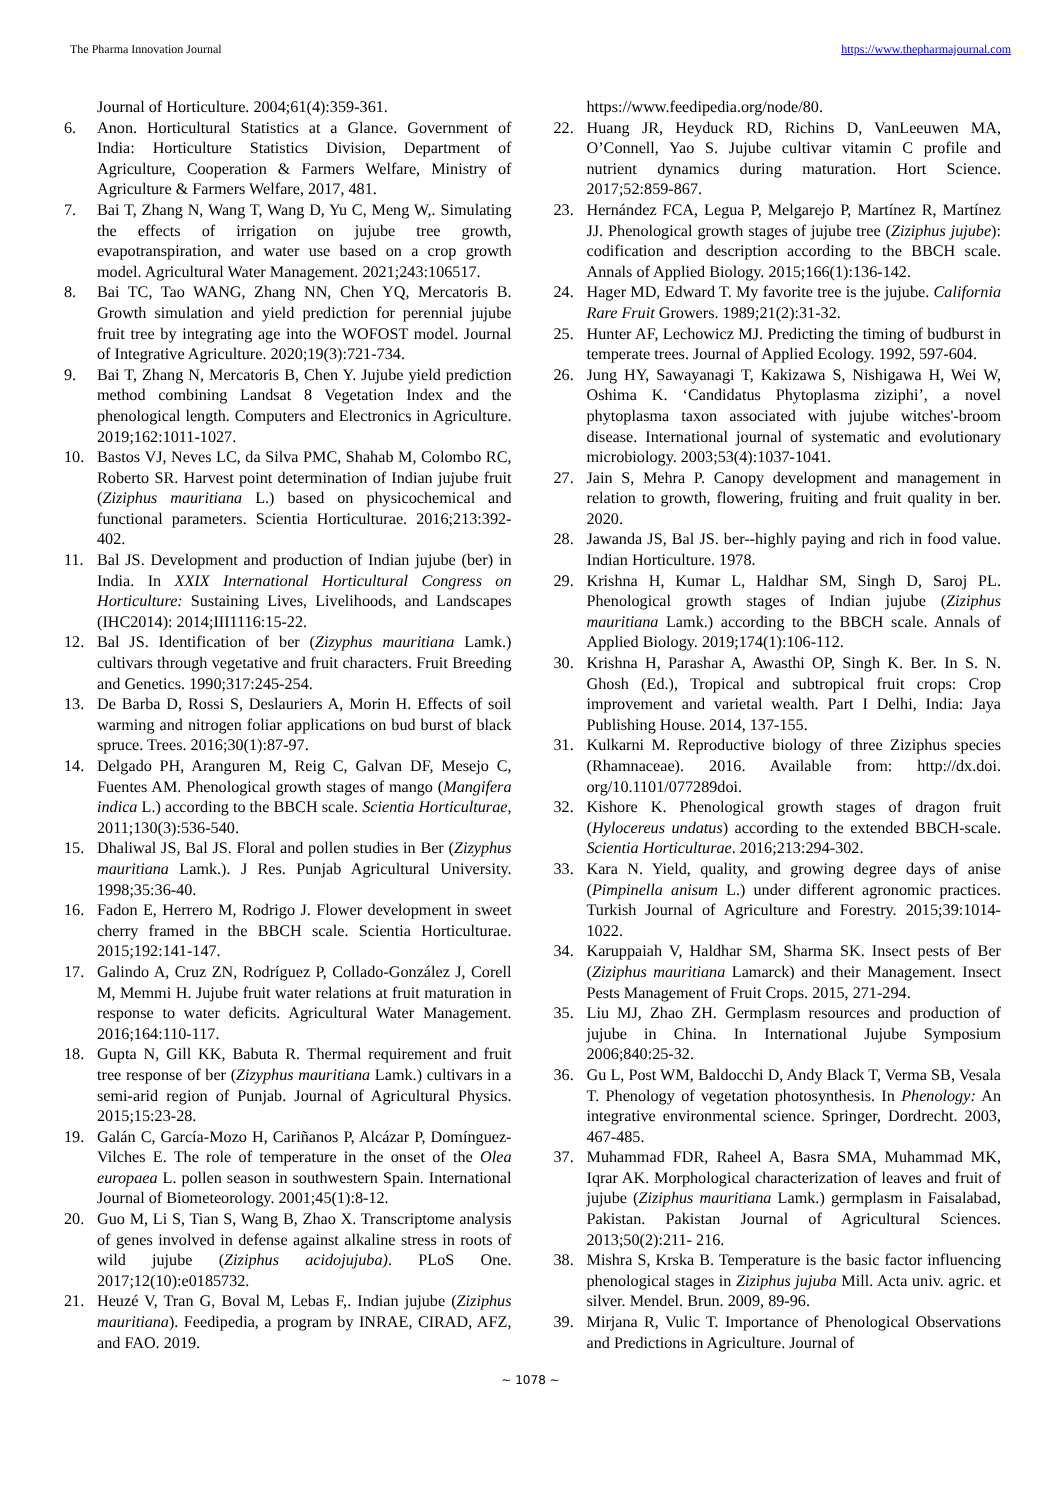The Pharma Innovation Journal https://www.thepharmajournal.com
Journal of Horticulture. 2004;61(4):359-361.
6. Anon. Horticultural Statistics at a Glance. Government of India: Horticulture Statistics Division, Department of Agriculture, Cooperation & Farmers Welfare, Ministry of Agriculture & Farmers Welfare, 2017, 481.
7. Bai T, Zhang N, Wang T, Wang D, Yu C, Meng W,. Simulating the effects of irrigation on jujube tree growth, evapotranspiration, and water use based on a crop growth model. Agricultural Water Management. 2021;243:106517.
8. Bai TC, Tao WANG, Zhang NN, Chen YQ, Mercatoris B. Growth simulation and yield prediction for perennial jujube fruit tree by integrating age into the WOFOST model. Journal of Integrative Agriculture. 2020;19(3):721-734.
9. Bai T, Zhang N, Mercatoris B, Chen Y. Jujube yield prediction method combining Landsat 8 Vegetation Index and the phenological length. Computers and Electronics in Agriculture. 2019;162:1011-1027.
10. Bastos VJ, Neves LC, da Silva PMC, Shahab M, Colombo RC, Roberto SR. Harvest point determination of Indian jujube fruit (Ziziphus mauritiana L.) based on physicochemical and functional parameters. Scientia Horticulturae. 2016;213:392- 402.
11. Bal JS. Development and production of Indian jujube (ber) in India. In XXIX International Horticultural Congress on Horticulture: Sustaining Lives, Livelihoods, and Landscapes (IHC2014): 2014;III1116:15-22.
12. Bal JS. Identification of ber (Zizyphus mauritiana Lamk.) cultivars through vegetative and fruit characters. Fruit Breeding and Genetics. 1990;317:245-254.
13. De Barba D, Rossi S, Deslauriers A, Morin H. Effects of soil warming and nitrogen foliar applications on bud burst of black spruce. Trees. 2016;30(1):87-97.
14. Delgado PH, Aranguren M, Reig C, Galvan DF, Mesejo C, Fuentes AM. Phenological growth stages of mango (Mangifera indica L.) according to the BBCH scale. Scientia Horticulturae, 2011;130(3):536-540.
15. Dhaliwal JS, Bal JS. Floral and pollen studies in Ber (Zizyphus mauritiana Lamk.). J Res. Punjab Agricultural University. 1998;35:36-40.
16. Fadon E, Herrero M, Rodrigo J. Flower development in sweet cherry framed in the BBCH scale. Scientia Horticulturae. 2015;192:141-147.
17. Galindo A, Cruz ZN, Rodríguez P, Collado-González J, Corell M, Memmi H. Jujube fruit water relations at fruit maturation in response to water deficits. Agricultural Water Management. 2016;164:110-117.
18. Gupta N, Gill KK, Babuta R. Thermal requirement and fruit tree response of ber (Zizyphus mauritiana Lamk.) cultivars in a semi-arid region of Punjab. Journal of Agricultural Physics. 2015;15:23-28.
19. Galán C, García-Mozo H, Cariñanos P, Alcázar P, Domínguez-Vilches E. The role of temperature in the onset of the Olea europaea L. pollen season in southwestern Spain. International Journal of Biometeorology. 2001;45(1):8-12.
20. Guo M, Li S, Tian S, Wang B, Zhao X. Transcriptome analysis of genes involved in defense against alkaline stress in roots of wild jujube (Ziziphus acidojujuba). PLoS One. 2017;12(10):e0185732.
21. Heuzé V, Tran G, Boval M, Lebas F,. Indian jujube (Ziziphus mauritiana). Feedipedia, a program by INRAE, CIRAD, AFZ, and FAO. 2019.
https://www.feedipedia.org/node/80.
22. Huang JR, Heyduck RD, Richins D, VanLeeuwen MA, O’Connell, Yao S. Jujube cultivar vitamin C profile and nutrient dynamics during maturation. Hort Science. 2017;52:859-867.
23. Hernández FCA, Legua P, Melgarejo P, Martínez R, Martínez JJ. Phenological growth stages of jujube tree (Ziziphus jujube): codification and description according to the BBCH scale. Annals of Applied Biology. 2015;166(1):136-142.
24. Hager MD, Edward T. My favorite tree is the jujube. California Rare Fruit Growers. 1989;21(2):31-32.
25. Hunter AF, Lechowicz MJ. Predicting the timing of budburst in temperate trees. Journal of Applied Ecology. 1992, 597-604.
26. Jung HY, Sawayanagi T, Kakizawa S, Nishigawa H, Wei W, Oshima K. ‘Candidatus Phytoplasma ziziphi’, a novel phytoplasma taxon associated with jujube witches'-broom disease. International journal of systematic and evolutionary microbiology. 2003;53(4):1037-1041.
27. Jain S, Mehra P. Canopy development and management in relation to growth, flowering, fruiting and fruit quality in ber. 2020.
28. Jawanda JS, Bal JS. ber--highly paying and rich in food value. Indian Horticulture. 1978.
29. Krishna H, Kumar L, Haldhar SM, Singh D, Saroj PL. Phenological growth stages of Indian jujube (Ziziphus mauritiana Lamk.) according to the BBCH scale. Annals of Applied Biology. 2019;174(1):106-112.
30. Krishna H, Parashar A, Awasthi OP, Singh K. Ber. In S. N. Ghosh (Ed.), Tropical and subtropical fruit crops: Crop improvement and varietal wealth. Part I Delhi, India: Jaya Publishing House. 2014, 137-155.
31. Kulkarni M. Reproductive biology of three Ziziphus species (Rhamnaceae). 2016. Available from: http://dx.doi. org/10.1101/077289doi.
32. Kishore K. Phenological growth stages of dragon fruit (Hylocereus undatus) according to the extended BBCH-scale. Scientia Horticulturae. 2016;213:294-302.
33. Kara N. Yield, quality, and growing degree days of anise (Pimpinella anisum L.) under different agronomic practices. Turkish Journal of Agriculture and Forestry. 2015;39:1014-1022.
34. Karuppaiah V, Haldhar SM, Sharma SK. Insect pests of Ber (Ziziphus mauritiana Lamarck) and their Management. Insect Pests Management of Fruit Crops. 2015, 271-294.
35. Liu MJ, Zhao ZH. Germplasm resources and production of jujube in China. In International Jujube Symposium 2006;840:25-32.
36. Gu L, Post WM, Baldocchi D, Andy Black T, Verma SB, Vesala T. Phenology of vegetation photosynthesis. In Phenology: An integrative environmental science. Springer, Dordrecht. 2003, 467-485.
37. Muhammad FDR, Raheel A, Basra SMA, Muhammad MK, Iqrar AK. Morphological characterization of leaves and fruit of jujube (Ziziphus mauritiana Lamk.) germplasm in Faisalabad, Pakistan. Pakistan Journal of Agricultural Sciences. 2013;50(2):211- 216.
38. Mishra S, Krska B. Temperature is the basic factor influencing phenological stages in Ziziphus jujuba Mill. Acta univ. agric. et silver. Mendel. Brun. 2009, 89-96.
39. Mirjana R, Vulic T. Importance of Phenological Observations and Predictions in Agriculture. Journal of
~ 1078 ~